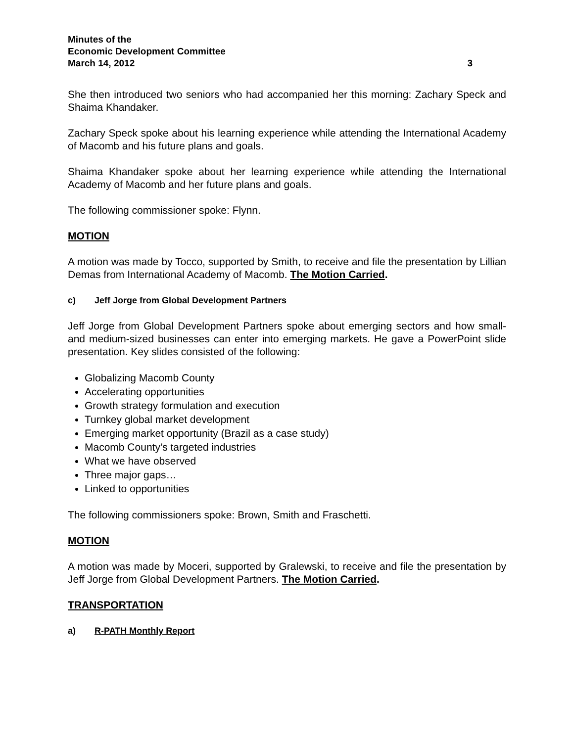Minutes of the
Economic Development Committee
March 14, 2012 3
She then introduced two seniors who had accompanied her this morning: Zachary Speck and Shaima Khandaker.
Zachary Speck spoke about his learning experience while attending the International Academy of Macomb and his future plans and goals.
Shaima Khandaker spoke about her learning experience while attending the International Academy of Macomb and her future plans and goals.
The following commissioner spoke: Flynn.
MOTION
A motion was made by Tocco, supported by Smith, to receive and file the presentation by Lillian Demas from International Academy of Macomb. The Motion Carried.
c) Jeff Jorge from Global Development Partners
Jeff Jorge from Global Development Partners spoke about emerging sectors and how small- and medium-sized businesses can enter into emerging markets. He gave a PowerPoint slide presentation. Key slides consisted of the following:
Globalizing Macomb County
Accelerating opportunities
Growth strategy formulation and execution
Turnkey global market development
Emerging market opportunity (Brazil as a case study)
Macomb County’s targeted industries
What we have observed
Three major gaps…
Linked to opportunities
The following commissioners spoke: Brown, Smith and Fraschetti.
MOTION
A motion was made by Moceri, supported by Gralewski, to receive and file the presentation by Jeff Jorge from Global Development Partners. The Motion Carried.
TRANSPORTATION
a) R-PATH Monthly Report